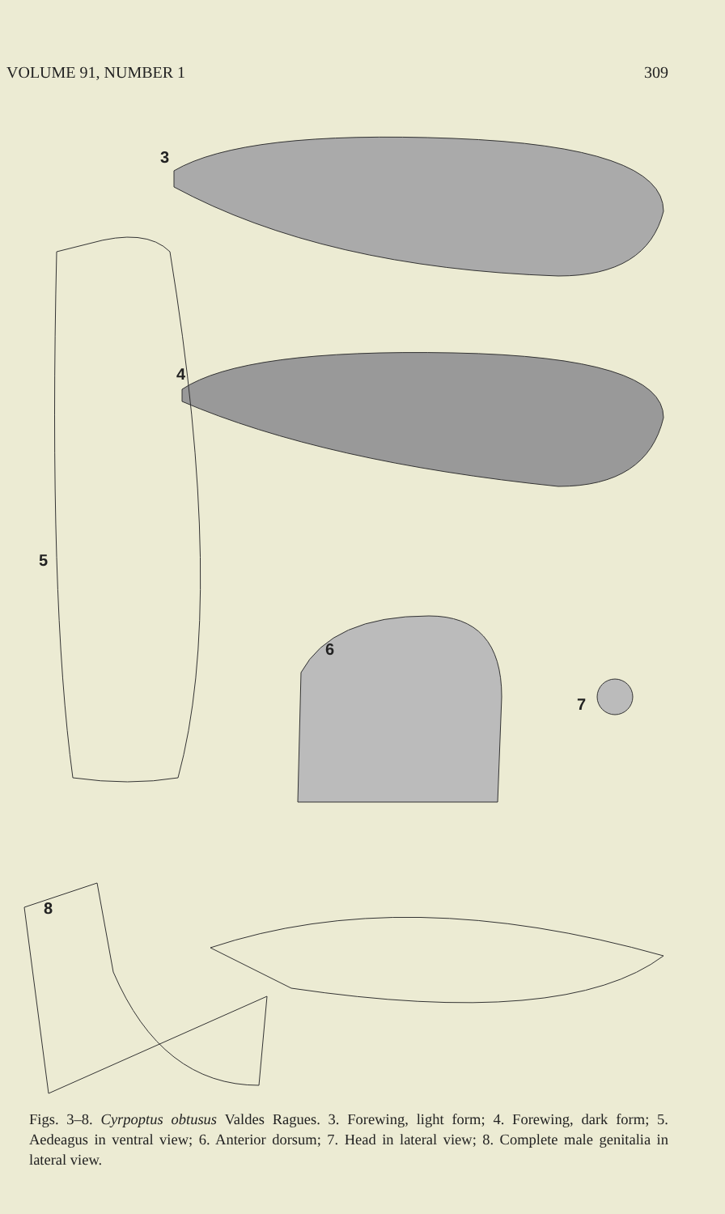VOLUME 91, NUMBER 1 309
3
4
5
6
7
8
Figs. 3–8. Cyrpoptus obtusus Valdes Ragues. 3. Forewing, light form; 4. Forewing, dark form; 5. Aedeagus in ventral view; 6. Anterior dorsum; 7. Head in lateral view; 8. Complete male genitalia in lateral view.